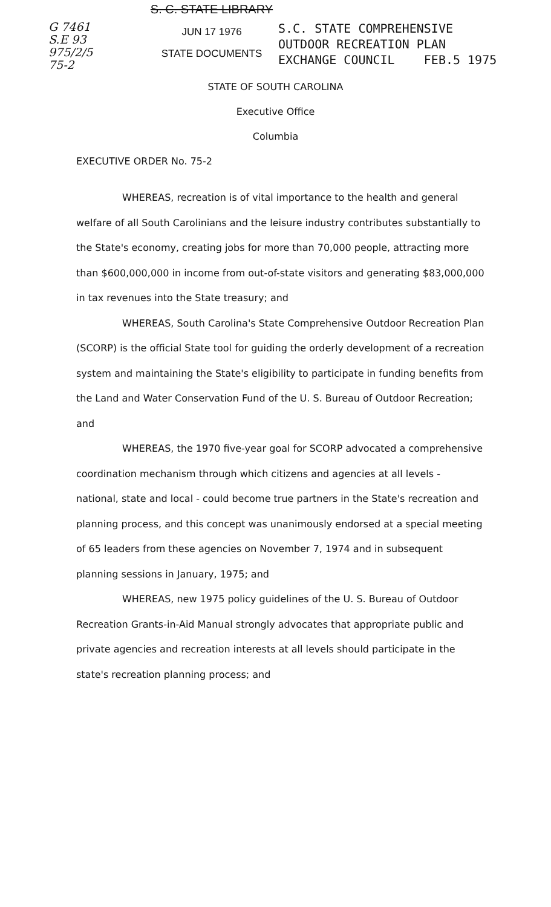G 7461
S.E 93
975/2/5
75-2
S. C. STATE LIBRARY
JUN 17 1976
STATE DOCUMENTS
S.C. STATE COMPREHENSIVE
OUTDOOR RECREATION PLAN
EXCHANGE COUNCIL FEB.5 1975
STATE OF SOUTH CAROLINA
Executive Office
Columbia
EXECUTIVE ORDER No. 75-2
WHEREAS, recreation is of vital importance to the health and general welfare of all South Carolinians and the leisure industry contributes substantially to the State's economy, creating jobs for more than 70,000 people, attracting more than $600,000,000 in income from out-of-state visitors and generating $83,000,000 in tax revenues into the State treasury; and
WHEREAS, South Carolina's State Comprehensive Outdoor Recreation Plan (SCORP) is the official State tool for guiding the orderly development of a recreation system and maintaining the State's eligibility to participate in funding benefits from the Land and Water Conservation Fund of the U. S. Bureau of Outdoor Recreation; and
WHEREAS, the 1970 five-year goal for SCORP advocated a comprehensive coordination mechanism through which citizens and agencies at all levels - national, state and local - could become true partners in the State's recreation and planning process, and this concept was unanimously endorsed at a special meeting of 65 leaders from these agencies on November 7, 1974 and in subsequent planning sessions in January, 1975; and
WHEREAS, new 1975 policy guidelines of the U. S. Bureau of Outdoor Recreation Grants-in-Aid Manual strongly advocates that appropriate public and private agencies and recreation interests at all levels should participate in the state's recreation planning process; and